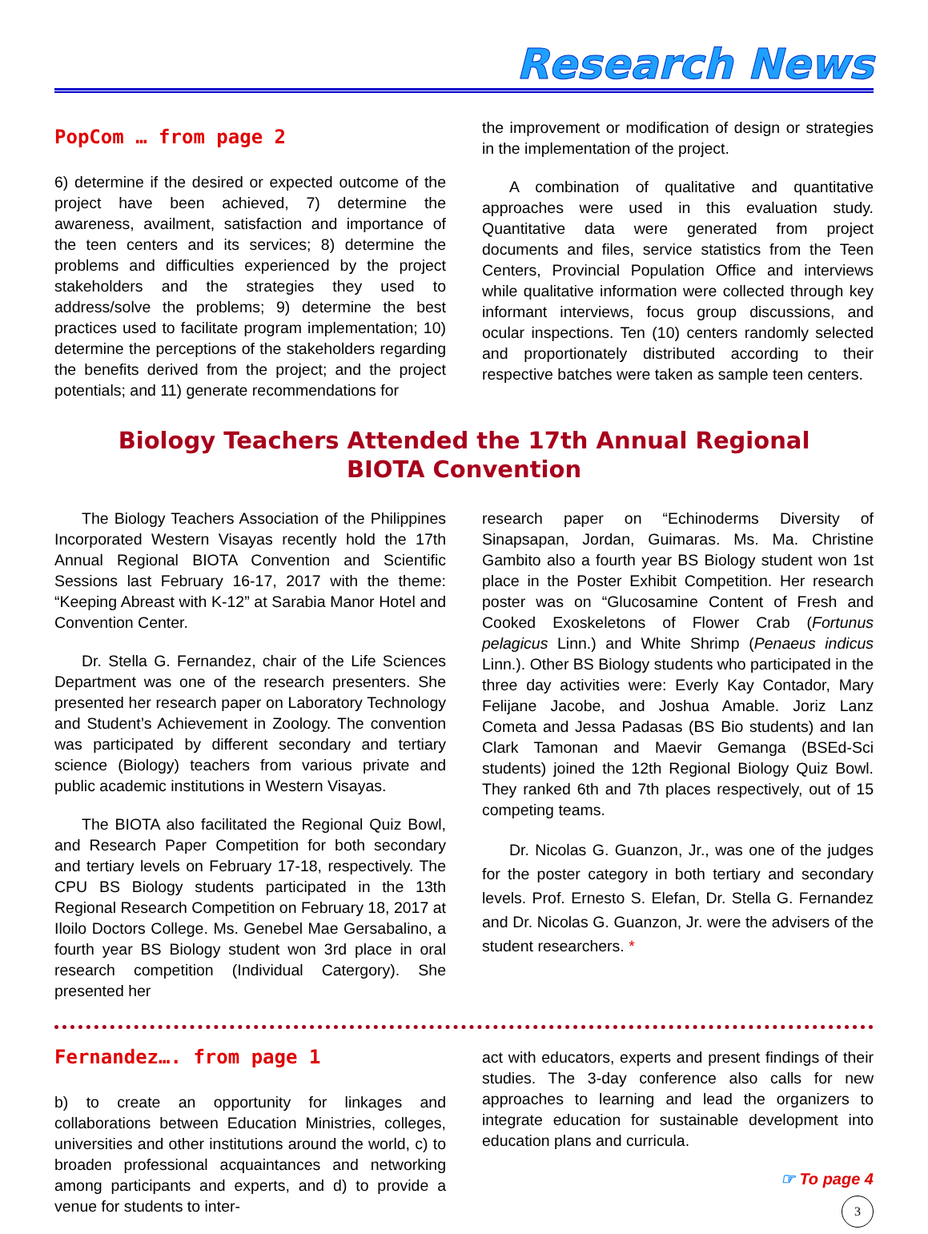Research News
PopCom … from page 2
6) determine if the desired or expected outcome of the project have been achieved, 7) determine the awareness, availment, satisfaction and importance of the teen centers and its services; 8) determine the problems and difficulties experienced by the project stakeholders and the strategies they used to address/solve the problems; 9) determine the best practices used to facilitate program implementation; 10) determine the perceptions of the stakeholders regarding the benefits derived from the project; and the project potentials; and 11) generate recommendations for
the improvement or modification of design or strategies in the implementation of the project.
A combination of qualitative and quantitative approaches were used in this evaluation study. Quantitative data were generated from project documents and files, service statistics from the Teen Centers, Provincial Population Office and interviews while qualitative information were collected through key informant interviews, focus group discussions, and ocular inspections. Ten (10) centers randomly selected and proportionately distributed according to their respective batches were taken as sample teen centers.
Biology Teachers Attended the 17th Annual Regional
BIOTA Convention
The Biology Teachers Association of the Philippines Incorporated Western Visayas recently hold the 17th Annual Regional BIOTA Convention and Scientific Sessions last February 16-17, 2017 with the theme: “Keeping Abreast with K-12” at Sarabia Manor Hotel and Convention Center.
Dr. Stella G. Fernandez, chair of the Life Sciences Department was one of the research presenters. She presented her research paper on Laboratory Technology and Student’s Achievement in Zoology. The convention was participated by different secondary and tertiary science (Biology) teachers from various private and public academic institutions in Western Visayas.
The BIOTA also facilitated the Regional Quiz Bowl, and Research Paper Competition for both secondary and tertiary levels on February 17-18, respectively. The CPU BS Biology students participated in the 13th Regional Research Competition on February 18, 2017 at Iloilo Doctors College. Ms. Genebel Mae Gersabalino, a fourth year BS Biology student won 3rd place in oral research competition (Individual Catergory). She presented her
research paper on “Echinoderms Diversity of Sinapsapan, Jordan, Guimaras. Ms. Ma. Christine Gambito also a fourth year BS Biology student won 1st place in the Poster Exhibit Competition. Her research poster was on “Glucosamine Content of Fresh and Cooked Exoskeletons of Flower Crab (Fortunus pelagicus Linn.) and White Shrimp (Penaeus indicus Linn.). Other BS Biology students who participated in the three day activities were: Everly Kay Contador, Mary Felijane Jacobe, and Joshua Amable. Joriz Lanz Cometa and Jessa Padasas (BS Bio students) and Ian Clark Tamonan and Maevir Gemanga (BSEd-Sci students) joined the 12th Regional Biology Quiz Bowl. They ranked 6th and 7th places respectively, out of 15 competing teams.
Dr. Nicolas G. Guanzon, Jr., was one of the judges for the poster category in both tertiary and secondary levels. Prof. Ernesto S. Elefan, Dr. Stella G. Fernandez and Dr. Nicolas G. Guanzon, Jr. were the advisers of the student researchers. *
Fernandez…. from page 1
b) to create an opportunity for linkages and collaborations between Education Ministries, colleges, universities and other institutions around the world, c) to broaden professional acquaintances and networking among participants and experts, and d) to provide a venue for students to inter-
act with educators, experts and present findings of their studies. The 3-day conference also calls for new approaches to learning and lead the organizers to integrate education for sustainable development into education plans and curricula.
☞ To page 4
3